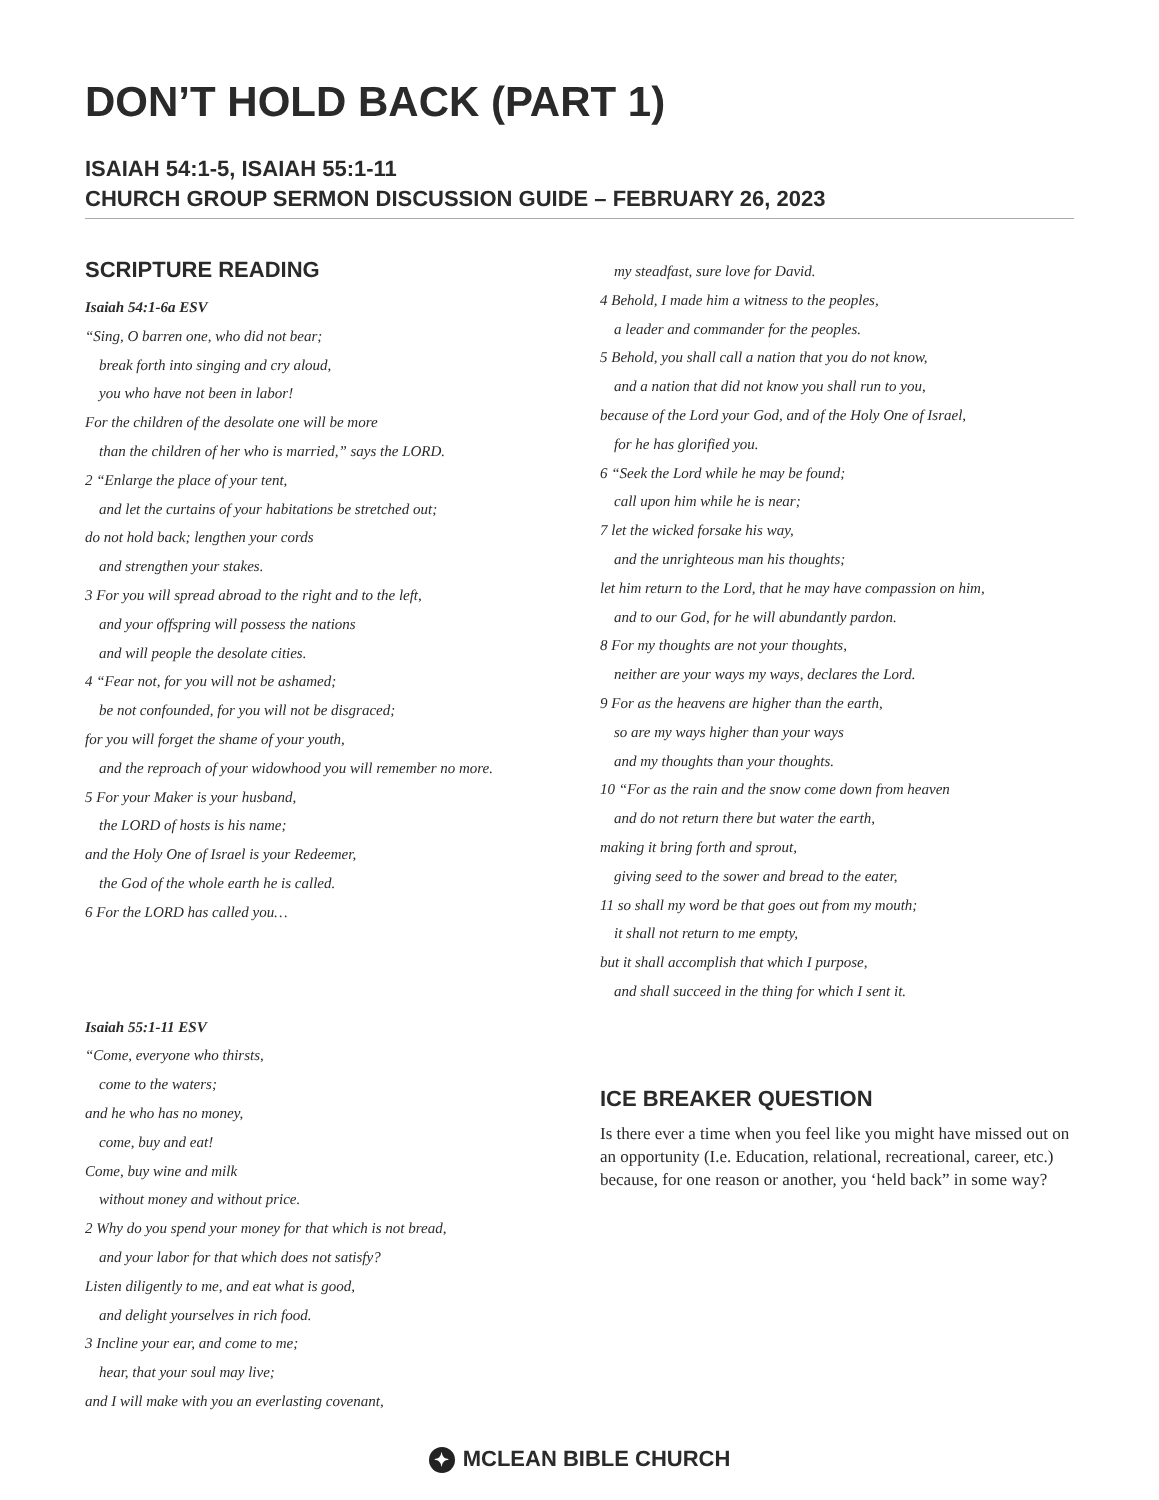DON’T HOLD BACK (PART 1)
ISAIAH 54:1-5, ISAIAH 55:1-11
CHURCH GROUP SERMON DISCUSSION GUIDE – FEBRUARY 26, 2023
SCRIPTURE READING
Isaiah 54:1-6a ESV
“Sing, O barren one, who did not bear;
break forth into singing and cry aloud,
you who have not been in labor!
For the children of the desolate one will be more
than the children of her who is married,” says the LORD.
2 “Enlarge the place of your tent,
and let the curtains of your habitations be stretched out;
do not hold back; lengthen your cords
and strengthen your stakes.
3 For you will spread abroad to the right and to the left,
and your offspring will possess the nations
and will people the desolate cities.
4 “Fear not, for you will not be ashamed;
be not confounded, for you will not be disgraced;
for you will forget the shame of your youth,
and the reproach of your widowhood you will remember no more.
5 For your Maker is your husband,
the LORD of hosts is his name;
and the Holy One of Israel is your Redeemer,
the God of the whole earth he is called.
6 For the LORD has called you…
Isaiah 55:1-11 ESV
“Come, everyone who thirsts,
come to the waters;
and he who has no money,
come, buy and eat!
Come, buy wine and milk
without money and without price.
2 Why do you spend your money for that which is not bread,
and your labor for that which does not satisfy?
Listen diligently to me, and eat what is good,
and delight yourselves in rich food.
3 Incline your ear, and come to me;
hear, that your soul may live;
and I will make with you an everlasting covenant,
my steadfast, sure love for David.
4 Behold, I made him a witness to the peoples,
a leader and commander for the peoples.
5 Behold, you shall call a nation that you do not know,
and a nation that did not know you shall run to you,
because of the Lord your God, and of the Holy One of Israel,
for he has glorified you.
6 “Seek the Lord while he may be found;
call upon him while he is near;
7 let the wicked forsake his way,
and the unrighteous man his thoughts;
let him return to the Lord, that he may have compassion on him,
and to our God, for he will abundantly pardon.
8 For my thoughts are not your thoughts,
neither are your ways my ways, declares the Lord.
9 For as the heavens are higher than the earth,
so are my ways higher than your ways
and my thoughts than your thoughts.
10 “For as the rain and the snow come down from heaven
and do not return there but water the earth,
making it bring forth and sprout,
giving seed to the sower and bread to the eater,
11 so shall my word be that goes out from my mouth;
it shall not return to me empty,
but it shall accomplish that which I purpose,
and shall succeed in the thing for which I sent it.
ICE BREAKER QUESTION
Is there ever a time when you feel like you might have missed out on an opportunity (I.e. Education, relational, recreational, career, etc.) because, for one reason or another, you ‘held back” in some way?
✦ MCLEAN BIBLE CHURCH